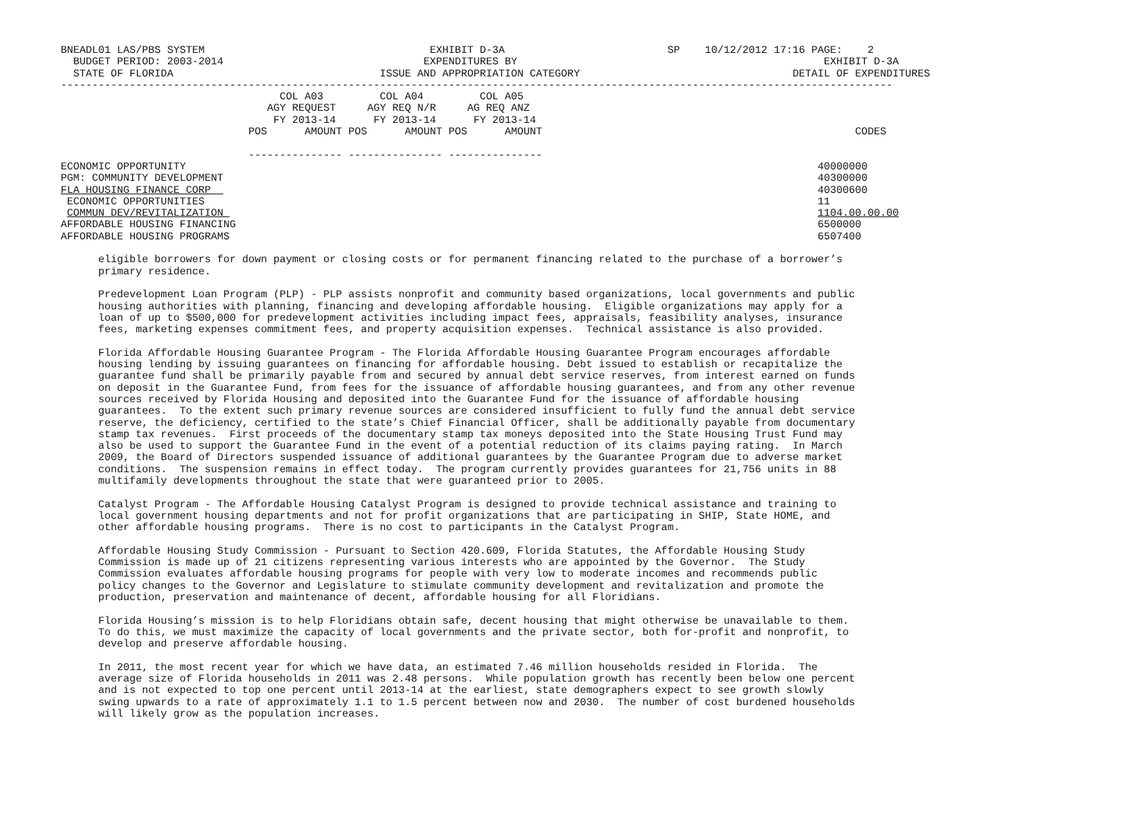BNEADL01 LAS/PBS SYSTEM                                    EXHIBIT D-3A                          SP    10/12/2012 17:16 PAGE:    2
  BUDGET PERIOD: 2003-2014                                EXPENDITURES BY                                                 EXHIBIT D-3A
  STATE OF FLORIDA                                 ISSUE AND APPROPRIATION CATEGORY                                  DETAIL OF EXPENDITURES
-------------------------------------------------------------------------------------------------------------------------------------
                                   COL A03         COL A04         COL A05
                                 AGY REQUEST     AGY REQ N/R     AG REQ ANZ
                                  FY 2013-14      FY 2013-14      FY 2013-14
                              POS      AMOUNT POS      AMOUNT POS      AMOUNT                                                  CODES

                              --------------- --------------- ---------------
ECONOMIC OPPORTUNITY                                                                                                     40000000
PGM: COMMUNITY DEVELOPMENT                                                                                               40300000
FLA HOUSING FINANCE CORP                                                                                                 40300600
 ECONOMIC OPPORTUNITIES                                                                                                  11
 COMMUN DEV/REVITALIZATION                                                                                               1104.00.00.00
AFFORDABLE HOUSING FINANCING                                                                                             6500000
AFFORDABLE HOUSING PROGRAMS                                                                                              6507400

      eligible borrowers for down payment or closing costs or for permanent financing related to the purchase of a borrower’s
      primary residence.

      Predevelopment Loan Program (PLP) - PLP assists nonprofit and community based organizations, local governments and public
      housing authorities with planning, financing and developing affordable housing.  Eligible organizations may apply for a
      loan of up to $500,000 for predevelopment activities including impact fees, appraisals, feasibility analyses, insurance
      fees, marketing expenses commitment fees, and property acquisition expenses.  Technical assistance is also provided.

      Florida Affordable Housing Guarantee Program - The Florida Affordable Housing Guarantee Program encourages affordable
      housing lending by issuing guarantees on financing for affordable housing. Debt issued to establish or recapitalize the
      guarantee fund shall be primarily payable from and secured by annual debt service reserves, from interest earned on funds
      on deposit in the Guarantee Fund, from fees for the issuance of affordable housing guarantees, and from any other revenue
      sources received by Florida Housing and deposited into the Guarantee Fund for the issuance of affordable housing
      guarantees.  To the extent such primary revenue sources are considered insufficient to fully fund the annual debt service
      reserve, the deficiency, certified to the state’s Chief Financial Officer, shall be additionally payable from documentary
      stamp tax revenues.  First proceeds of the documentary stamp tax moneys deposited into the State Housing Trust Fund may
      also be used to support the Guarantee Fund in the event of a potential reduction of its claims paying rating.  In March
      2009, the Board of Directors suspended issuance of additional guarantees by the Guarantee Program due to adverse market
      conditions.  The suspension remains in effect today.  The program currently provides guarantees for 21,756 units in 88
      multifamily developments throughout the state that were guaranteed prior to 2005.

      Catalyst Program - The Affordable Housing Catalyst Program is designed to provide technical assistance and training to
      local government housing departments and not for profit organizations that are participating in SHIP, State HOME, and
      other affordable housing programs.  There is no cost to participants in the Catalyst Program.

      Affordable Housing Study Commission - Pursuant to Section 420.609, Florida Statutes, the Affordable Housing Study
      Commission is made up of 21 citizens representing various interests who are appointed by the Governor.  The Study
      Commission evaluates affordable housing programs for people with very low to moderate incomes and recommends public
      policy changes to the Governor and Legislature to stimulate community development and revitalization and promote the
      production, preservation and maintenance of decent, affordable housing for all Floridians.

      Florida Housing’s mission is to help Floridians obtain safe, decent housing that might otherwise be unavailable to them.
      To do this, we must maximize the capacity of local governments and the private sector, both for-profit and nonprofit, to
      develop and preserve affordable housing.

      In 2011, the most recent year for which we have data, an estimated 7.46 million households resided in Florida.  The
      average size of Florida households in 2011 was 2.48 persons.  While population growth has recently been below one percent
      and is not expected to top one percent until 2013-14 at the earliest, state demographers expect to see growth slowly
      swing upwards to a rate of approximately 1.1 to 1.5 percent between now and 2030.  The number of cost burdened households
      will likely grow as the population increases.